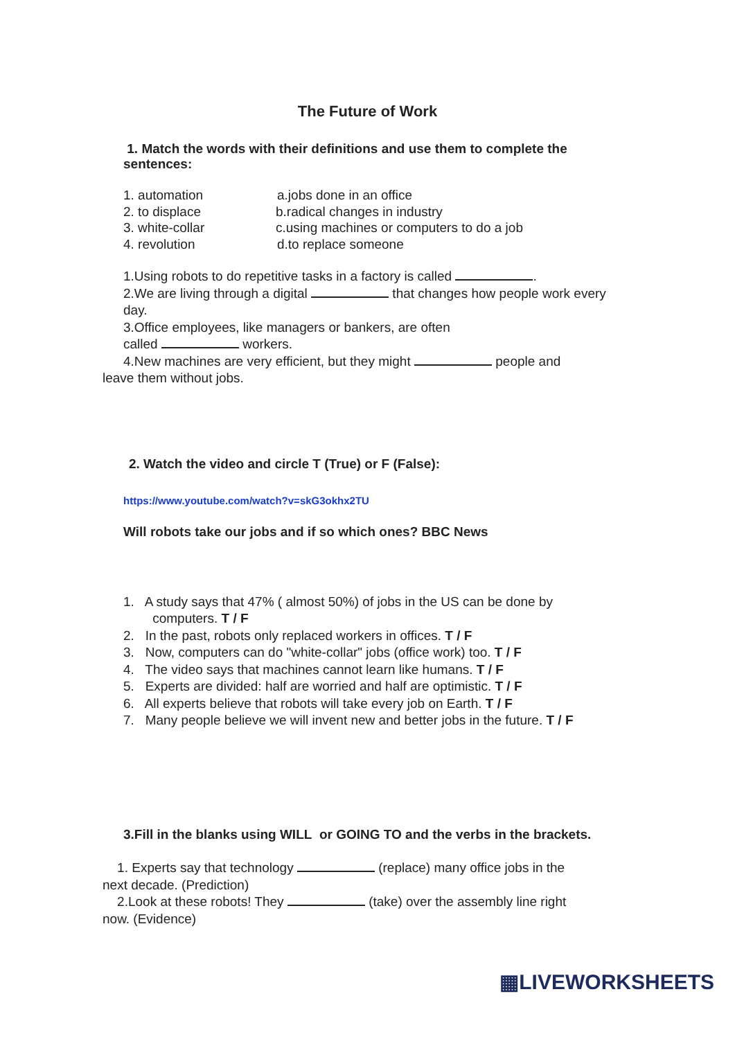The Future of Work
1. Match the words with their definitions and use them to complete the sentences:
1. automation a.jobs done in an office
2. to displace b.radical changes in industry
3. white-collar c.using machines or computers to do a job
4. revolution d.to replace someone
1.Using robots to do repetitive tasks in a factory is called .
2.We are living through a digital that changes how people work every day.
3.Office employees, like managers or bankers, are often
called workers.
4.New machines are very efficient, but they might people and
leave them without jobs.
2. Watch the video and circle T (True) or F (False):
https://www.youtube.com/watch?v=skG3okhx2TU
Will robots take our jobs and if so which ones? BBC News
1. A study says that 47% ( almost 50%) of jobs in the US can be done by
computers. T / F
2. In the past, robots only replaced workers in offices. T / F
3. Now, computers can do "white-collar" jobs (office work) too. T / F
4. The video says that machines cannot learn like humans. T / F
5. Experts are divided: half are worried and half are optimistic. T / F
6. All experts believe that robots will take every job on Earth. T / F
7. Many people believe we will invent new and better jobs in the future. T / F
3.Fill in the blanks using WILL or GOING TO and the verbs in the brackets.
1. Experts say that technology (replace) many office jobs in the
next decade. (Prediction)
2.Look at these robots! They (take) over the assembly line right
now. (Evidence)
▦LIVEWORKSHEETS